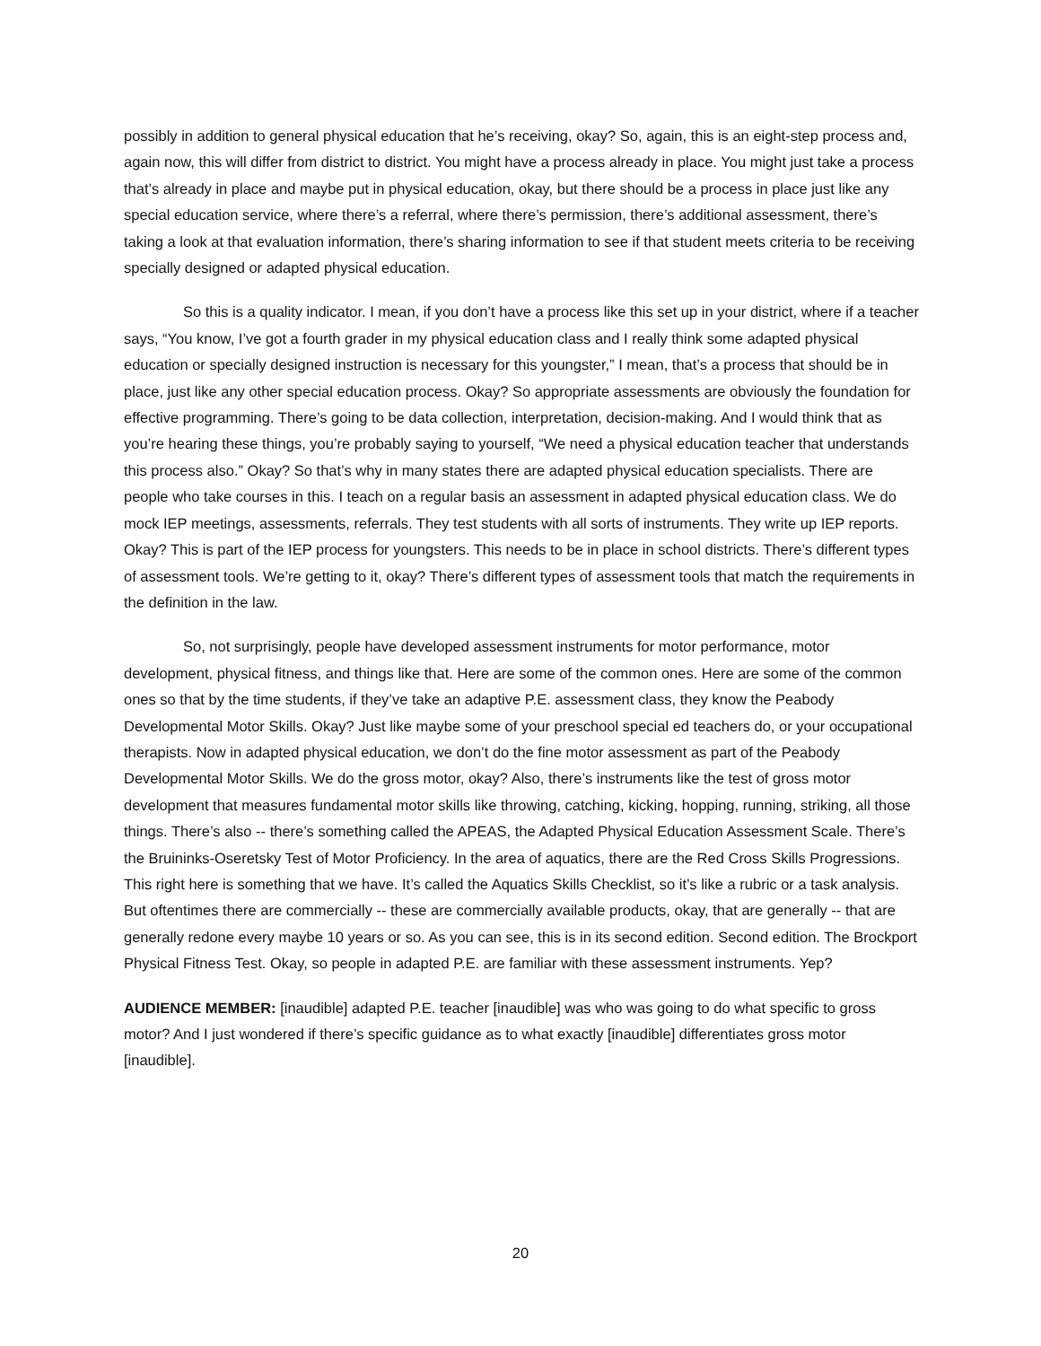possibly in addition to general physical education that he’s receiving, okay? So, again, this is an eight-step process and, again now, this will differ from district to district. You might have a process already in place. You might just take a process that’s already in place and maybe put in physical education, okay, but there should be a process in place just like any special education service, where there’s a referral, where there’s permission, there’s additional assessment, there’s taking a look at that evaluation information, there’s sharing information to see if that student meets criteria to be receiving specially designed or adapted physical education.
So this is a quality indicator. I mean, if you don’t have a process like this set up in your district, where if a teacher says, “You know, I’ve got a fourth grader in my physical education class and I really think some adapted physical education or specially designed instruction is necessary for this youngster,” I mean, that’s a process that should be in place, just like any other special education process. Okay? So appropriate assessments are obviously the foundation for effective programming. There’s going to be data collection, interpretation, decision-making. And I would think that as you’re hearing these things, you’re probably saying to yourself, “We need a physical education teacher that understands this process also.” Okay? So that’s why in many states there are adapted physical education specialists. There are people who take courses in this. I teach on a regular basis an assessment in adapted physical education class. We do mock IEP meetings, assessments, referrals. They test students with all sorts of instruments. They write up IEP reports. Okay? This is part of the IEP process for youngsters. This needs to be in place in school districts. There’s different types of assessment tools. We’re getting to it, okay? There’s different types of assessment tools that match the requirements in the definition in the law.
So, not surprisingly, people have developed assessment instruments for motor performance, motor development, physical fitness, and things like that. Here are some of the common ones. Here are some of the common ones so that by the time students, if they’ve take an adaptive P.E. assessment class, they know the Peabody Developmental Motor Skills. Okay? Just like maybe some of your preschool special ed teachers do, or your occupational therapists. Now in adapted physical education, we don’t do the fine motor assessment as part of the Peabody Developmental Motor Skills. We do the gross motor, okay? Also, there’s instruments like the test of gross motor development that measures fundamental motor skills like throwing, catching, kicking, hopping, running, striking, all those things. There’s also -- there’s something called the APEAS, the Adapted Physical Education Assessment Scale. There’s the Bruininks-Oseretsky Test of Motor Proficiency. In the area of aquatics, there are the Red Cross Skills Progressions. This right here is something that we have. It’s called the Aquatics Skills Checklist, so it’s like a rubric or a task analysis. But oftentimes there are commercially -- these are commercially available products, okay, that are generally -- that are generally redone every maybe 10 years or so. As you can see, this is in its second edition. Second edition. The Brockport Physical Fitness Test. Okay, so people in adapted P.E. are familiar with these assessment instruments. Yep?
AUDIENCE MEMBER: [inaudible] adapted P.E. teacher [inaudible] was who was going to do what specific to gross motor? And I just wondered if there’s specific guidance as to what exactly [inaudible] differentiates gross motor [inaudible].
20